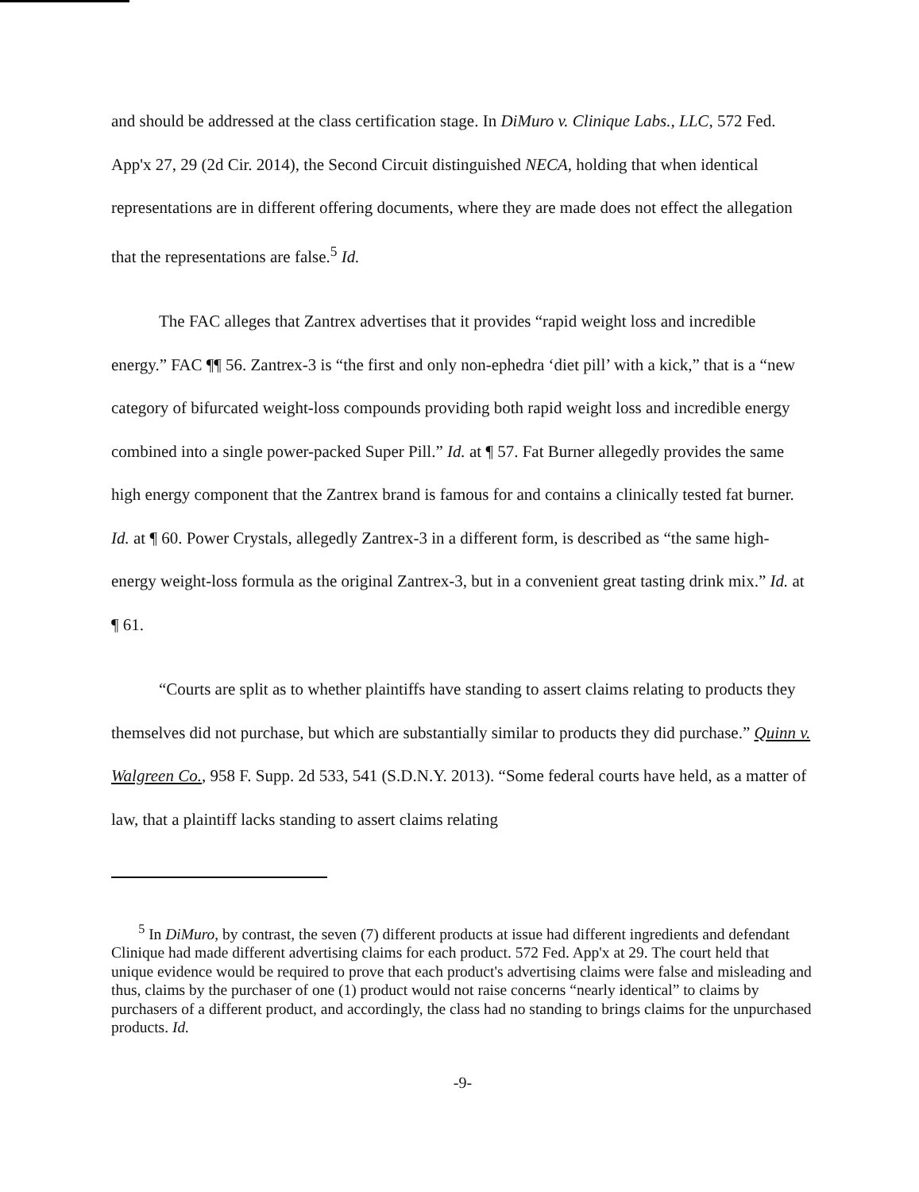and should be addressed at the class certification stage. In DiMuro v. Clinique Labs., LLC, 572 Fed. App'x 27, 29 (2d Cir. 2014), the Second Circuit distinguished NECA, holding that when identical representations are in different offering documents, where they are made does not effect the allegation that the representations are false.<sup>5</sup> Id.
The FAC alleges that Zantrex advertises that it provides “rapid weight loss and incredible energy.” FAC ¶¶ 56. Zantrex-3 is “the first and only non-ephedra ‘diet pill’ with a kick,” that is a “new category of bifurcated weight-loss compounds providing both rapid weight loss and incredible energy combined into a single power-packed Super Pill.” Id. at ¶ 57. Fat Burner allegedly provides the same high energy component that the Zantrex brand is famous for and contains a clinically tested fat burner. Id. at ¶ 60. Power Crystals, allegedly Zantrex-3 in a different form, is described as “the same high-energy weight-loss formula as the original Zantrex-3, but in a convenient great tasting drink mix.” Id. at ¶ 61.
“Courts are split as to whether plaintiffs have standing to assert claims relating to products they themselves did not purchase, but which are substantially similar to products they did purchase.” Quinn v. Walgreen Co., 958 F. Supp. 2d 533, 541 (S.D.N.Y. 2013). “Some federal courts have held, as a matter of law, that a plaintiff lacks standing to assert claims relating
<sup>5</sup> In DiMuro, by contrast, the seven (7) different products at issue had different ingredients and defendant Clinique had made different advertising claims for each product. 572 Fed. App'x at 29. The court held that unique evidence would be required to prove that each product's advertising claims were false and misleading and thus, claims by the purchaser of one (1) product would not raise concerns “nearly identical” to claims by purchasers of a different product, and accordingly, the class had no standing to brings claims for the unpurchased products. Id.
-9-